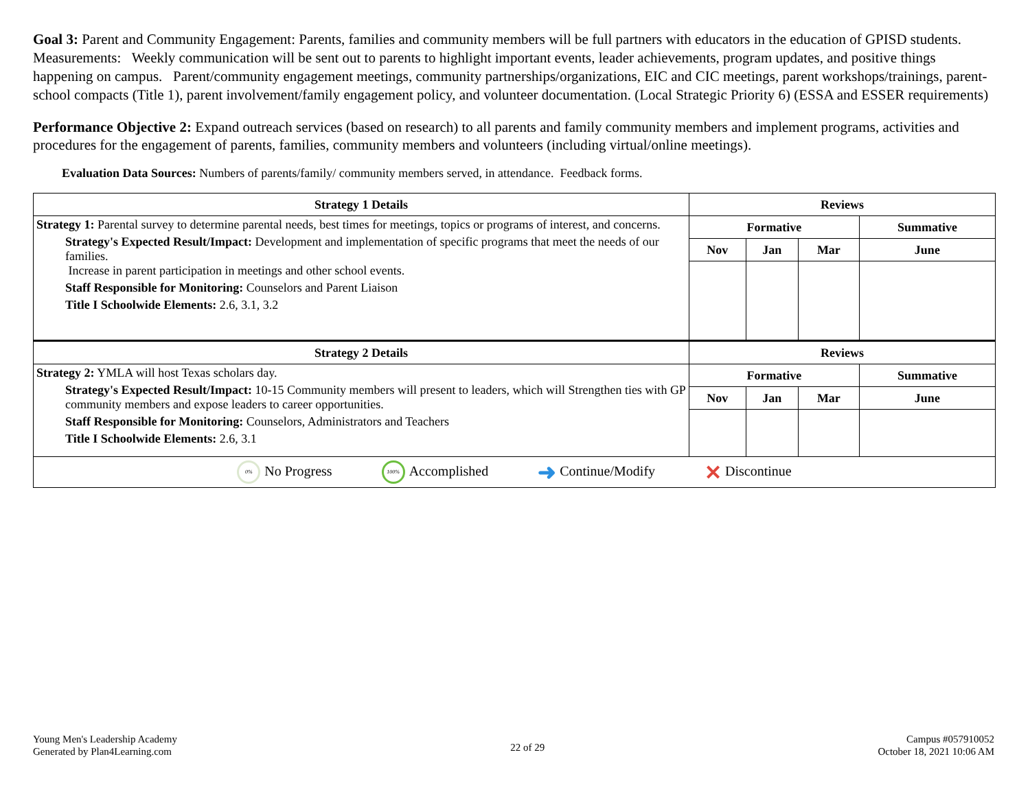Goal 3: Parent and Community Engagement: Parents, families and community members will be full partners with educators in the education of GPISD students. Measurements: Weekly communication will be sent out to parents to highlight important events, leader achievements, program updates, and positive things happening on campus. Parent/community engagement meetings, community partnerships/organizations, EIC and CIC meetings, parent workshops/trainings, parent-school compacts (Title 1), parent involvement/family engagement policy, and volunteer documentation. (Local Strategic Priority 6) (ESSA and ESSER requirements)
Performance Objective 2: Expand outreach services (based on research) to all parents and family community members and implement programs, activities and procedures for the engagement of parents, families, community members and volunteers (including virtual/online meetings).
Evaluation Data Sources: Numbers of parents/family/ community members served, in attendance. Feedback forms.
| Strategy 1 Details | Reviews | | | |
| --- | --- | --- | --- | --- |
| Strategy 1: Parental survey to determine parental needs, best times for meetings, topics or programs of interest, and concerns. Strategy's Expected Result/Impact: Development and implementation of specific programs that meet the needs of our families. Increase in parent participation in meetings and other school events. Staff Responsible for Monitoring: Counselors and Parent Liaison Title I Schoolwide Elements: 2.6, 3.1, 3.2 | Formative | | | Summative |
| | Nov | Jan | Mar | June |
| Strategy 2 Details | Reviews | | | |
| Strategy 2: YMLA will host Texas scholars day. Strategy's Expected Result/Impact: 10-15 Community members will present to leaders, which will Strengthen ties with GP community members and expose leaders to career opportunities. Staff Responsible for Monitoring: Counselors, Administrators and Teachers Title I Schoolwide Elements: 2.6, 3.1 | Formative | | | Summative |
| | Nov | Jan | Mar | June |
| 0% No Progress 100% Accomplished ➜ Continue/Modify ✕ Discontinue | | | | |
Young Men's Leadership Academy
Generated by Plan4Learning.com
22 of 29
Campus #057910052
October 18, 2021 10:06 AM